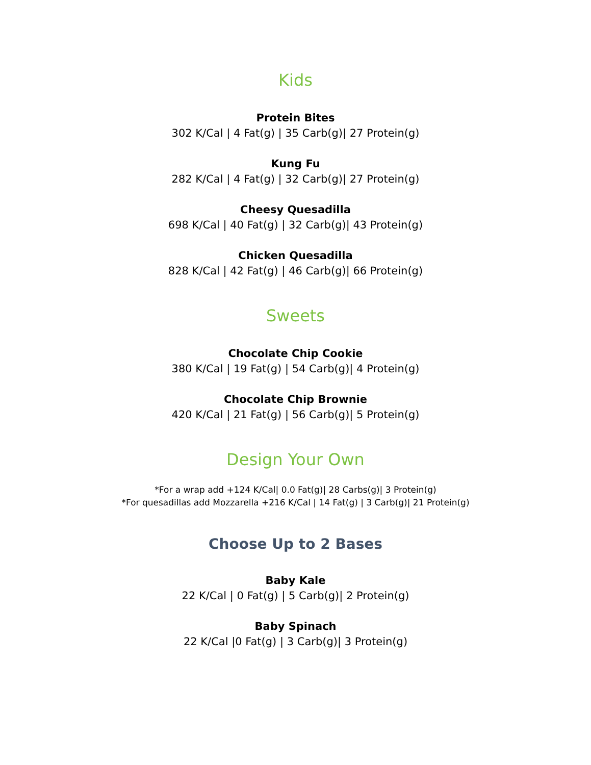Kids
Protein Bites
302 K/Cal | 4 Fat(g) | 35 Carb(g)| 27 Protein(g)
Kung Fu
282 K/Cal | 4 Fat(g) | 32 Carb(g)| 27 Protein(g)
Cheesy Quesadilla
698 K/Cal | 40 Fat(g) | 32 Carb(g)| 43 Protein(g)
Chicken Quesadilla
828 K/Cal | 42 Fat(g) | 46 Carb(g)| 66 Protein(g)
Sweets
Chocolate Chip Cookie
380 K/Cal | 19 Fat(g) | 54 Carb(g)| 4 Protein(g)
Chocolate Chip Brownie
420 K/Cal | 21 Fat(g) | 56 Carb(g)| 5 Protein(g)
Design Your Own
*For a wrap add +124 K/Cal| 0.0 Fat(g)| 28 Carbs(g)| 3 Protein(g)
*For quesadillas add Mozzarella +216 K/Cal | 14 Fat(g) | 3 Carb(g)| 21 Protein(g)
Choose Up to 2 Bases
Baby Kale
22 K/Cal | 0 Fat(g) | 5 Carb(g)| 2 Protein(g)
Baby Spinach
22 K/Cal |0 Fat(g) | 3 Carb(g)| 3 Protein(g)